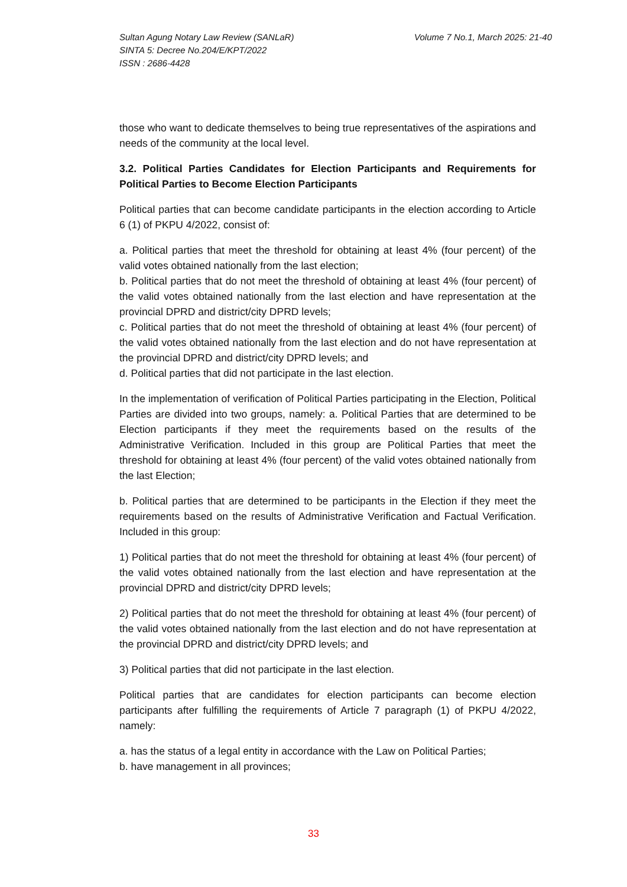Volume 7 No.1, March 2025: 21-40 Sultan Agung Notary Law Review (SANLaR)
SINTA 5: Decree No.204/E/KPT/2022
ISSN : 2686-4428
those who want to dedicate themselves to being true representatives of the aspirations and needs of the community at the local level.
3.2. Political Parties Candidates for Election Participants and Requirements for Political Parties to Become Election Participants
Political parties that can become candidate participants in the election according to Article 6 (1) of PKPU 4/2022, consist of:
a. Political parties that meet the threshold for obtaining at least 4% (four percent) of the valid votes obtained nationally from the last election;
b. Political parties that do not meet the threshold of obtaining at least 4% (four percent) of the valid votes obtained nationally from the last election and have representation at the provincial DPRD and district/city DPRD levels;
c. Political parties that do not meet the threshold of obtaining at least 4% (four percent) of the valid votes obtained nationally from the last election and do not have representation at the provincial DPRD and district/city DPRD levels; and
d. Political parties that did not participate in the last election.
In the implementation of verification of Political Parties participating in the Election, Political Parties are divided into two groups, namely: a. Political Parties that are determined to be Election participants if they meet the requirements based on the results of the Administrative Verification. Included in this group are Political Parties that meet the threshold for obtaining at least 4% (four percent) of the valid votes obtained nationally from the last Election;
b. Political parties that are determined to be participants in the Election if they meet the requirements based on the results of Administrative Verification and Factual Verification. Included in this group:
1) Political parties that do not meet the threshold for obtaining at least 4% (four percent) of the valid votes obtained nationally from the last election and have representation at the provincial DPRD and district/city DPRD levels;
2) Political parties that do not meet the threshold for obtaining at least 4% (four percent) of the valid votes obtained nationally from the last election and do not have representation at the provincial DPRD and district/city DPRD levels; and
3) Political parties that did not participate in the last election.
Political parties that are candidates for election participants can become election participants after fulfilling the requirements of Article 7 paragraph (1) of PKPU 4/2022, namely:
a. has the status of a legal entity in accordance with the Law on Political Parties;
b. have management in all provinces;
33